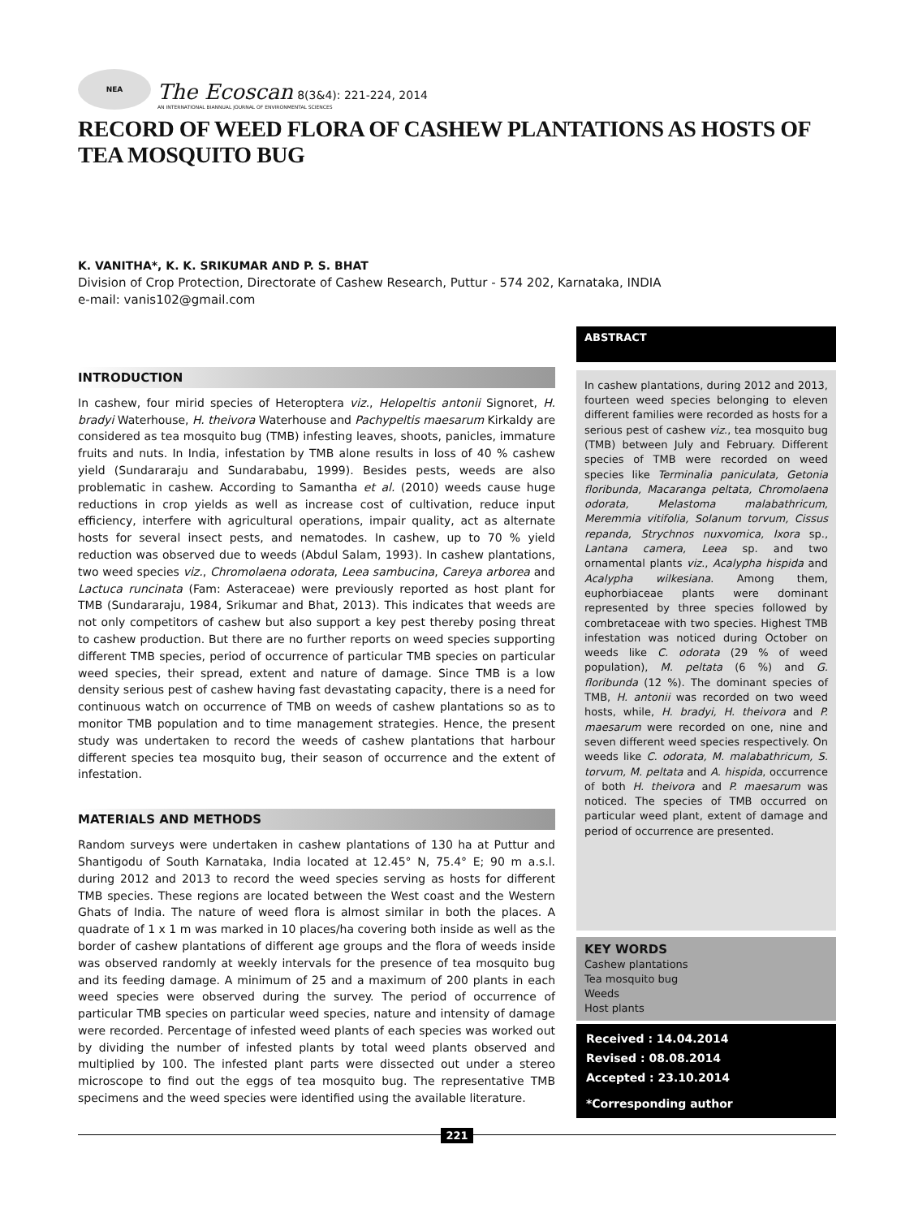NEA
The Ecoscan 8(3&4): 221-224, 2014
AN INTERNATIONAL BIANNUAL JOURNAL OF ENVIRONMENTAL SCIENCES
RECORD OF WEED FLORA OF CASHEW PLANTATIONS AS HOSTS OF TEA MOSQUITO BUG
K. VANITHA*, K. K. SRIKUMAR AND P. S. BHAT
Division of Crop Protection, Directorate of Cashew Research, Puttur - 574 202, Karnataka, INDIA
e-mail: vanis102@gmail.com
INTRODUCTION
In cashew, four mirid species of Heteroptera viz., Helopeltis antonii Signoret, H. bradyi Waterhouse, H. theivora Waterhouse and Pachypeltis maesarum Kirkaldy are considered as tea mosquito bug (TMB) infesting leaves, shoots, panicles, immature fruits and nuts. In India, infestation by TMB alone results in loss of 40 % cashew yield (Sundararaju and Sundarababu, 1999). Besides pests, weeds are also problematic in cashew. According to Samantha et al. (2010) weeds cause huge reductions in crop yields as well as increase cost of cultivation, reduce input efficiency, interfere with agricultural operations, impair quality, act as alternate hosts for several insect pests, and nematodes. In cashew, up to 70 % yield reduction was observed due to weeds (Abdul Salam, 1993). In cashew plantations, two weed species viz., Chromolaena odorata, Leea sambucina, Careya arborea and Lactuca runcinata (Fam: Asteraceae) were previously reported as host plant for TMB (Sundararaju, 1984, Srikumar and Bhat, 2013). This indicates that weeds are not only competitors of cashew but also support a key pest thereby posing threat to cashew production. But there are no further reports on weed species supporting different TMB species, period of occurrence of particular TMB species on particular weed species, their spread, extent and nature of damage. Since TMB is a low density serious pest of cashew having fast devastating capacity, there is a need for continuous watch on occurrence of TMB on weeds of cashew plantations so as to monitor TMB population and to time management strategies. Hence, the present study was undertaken to record the weeds of cashew plantations that harbour different species tea mosquito bug, their season of occurrence and the extent of infestation.
MATERIALS AND METHODS
Random surveys were undertaken in cashew plantations of 130 ha at Puttur and Shantigodu of South Karnataka, India located at 12.45° N, 75.4° E; 90 m a.s.l. during 2012 and 2013 to record the weed species serving as hosts for different TMB species. These regions are located between the West coast and the Western Ghats of India. The nature of weed flora is almost similar in both the places. A quadrate of 1 x 1 m was marked in 10 places/ha covering both inside as well as the border of cashew plantations of different age groups and the flora of weeds inside was observed randomly at weekly intervals for the presence of tea mosquito bug and its feeding damage. A minimum of 25 and a maximum of 200 plants in each weed species were observed during the survey. The period of occurrence of particular TMB species on particular weed species, nature and intensity of damage were recorded. Percentage of infested weed plants of each species was worked out by dividing the number of infested plants by total weed plants observed and multiplied by 100. The infested plant parts were dissected out under a stereo microscope to find out the eggs of tea mosquito bug. The representative TMB specimens and the weed species were identified using the available literature.
ABSTRACT
In cashew plantations, during 2012 and 2013, fourteen weed species belonging to eleven different families were recorded as hosts for a serious pest of cashew viz., tea mosquito bug (TMB) between July and February. Different species of TMB were recorded on weed species like Terminalia paniculata, Getonia floribunda, Macaranga peltata, Chromolaena odorata, Melastoma malabathricum, Meremmia vitifolia, Solanum torvum, Cissus repanda, Strychnos nuxvomica, Ixora sp., Lantana camera, Leea sp. and two ornamental plants viz., Acalypha hispida and Acalypha wilkesiana. Among them, euphorbiaceae plants were dominant represented by three species followed by combretaceae with two species. Highest TMB infestation was noticed during October on weeds like C. odorata (29 % of weed population), M. peltata (6 %) and G. floribunda (12 %). The dominant species of TMB, H. antonii was recorded on two weed hosts, while, H. bradyi, H. theivora and P. maesarum were recorded on one, nine and seven different weed species respectively. On weeds like C. odorata, M. malabathricum, S. torvum, M. peltata and A. hispida, occurrence of both H. theivora and P. maesarum was noticed. The species of TMB occurred on particular weed plant, extent of damage and period of occurrence are presented.
KEY WORDS
Cashew plantations
Tea mosquito bug
Weeds
Host plants
Received : 14.04.2014
Revised : 08.08.2014
Accepted : 23.10.2014
*Corresponding author
221